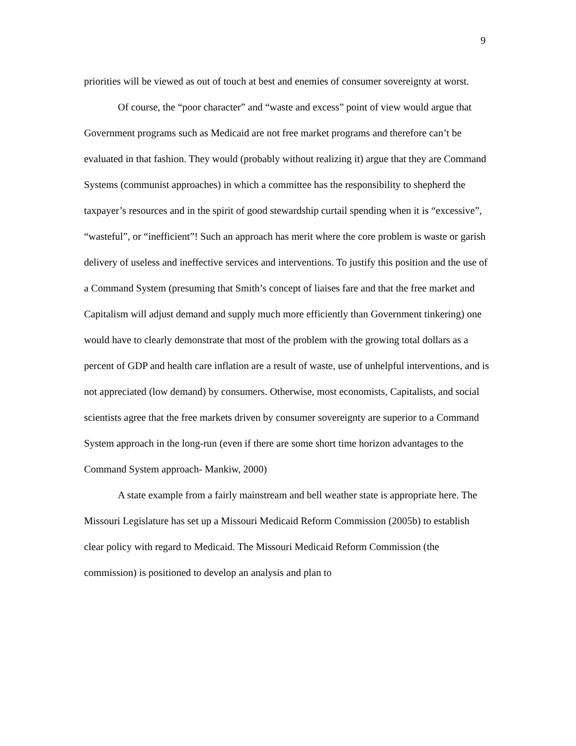9
priorities will be viewed as out of touch at best and enemies of consumer sovereignty at worst.
Of course, the “poor character” and “waste and excess” point of view would argue that Government programs such as Medicaid are not free market programs and therefore can’t be evaluated in that fashion. They would (probably without realizing it) argue that they are Command Systems (communist approaches) in which a committee has the responsibility to shepherd the taxpayer’s resources and in the spirit of good stewardship curtail spending when it is “excessive”, “wasteful”, or “inefficient”! Such an approach has merit where the core problem is waste or garish delivery of useless and ineffective services and interventions. To justify this position and the use of a Command System (presuming that Smith’s concept of liaises fare and that the free market and Capitalism will adjust demand and supply much more efficiently than Government tinkering) one would have to clearly demonstrate that most of the problem with the growing total dollars as a percent of GDP and health care inflation are a result of waste, use of unhelpful interventions, and is not appreciated (low demand) by consumers. Otherwise, most economists, Capitalists, and social scientists agree that the free markets driven by consumer sovereignty are superior to a Command System approach in the long-run (even if there are some short time horizon advantages to the Command System approach- Mankiw, 2000)
A state example from a fairly mainstream and bell weather state is appropriate here. The Missouri Legislature has set up a Missouri Medicaid Reform Commission (2005b) to establish clear policy with regard to Medicaid. The Missouri Medicaid Reform Commission (the commission) is positioned to develop an analysis and plan to